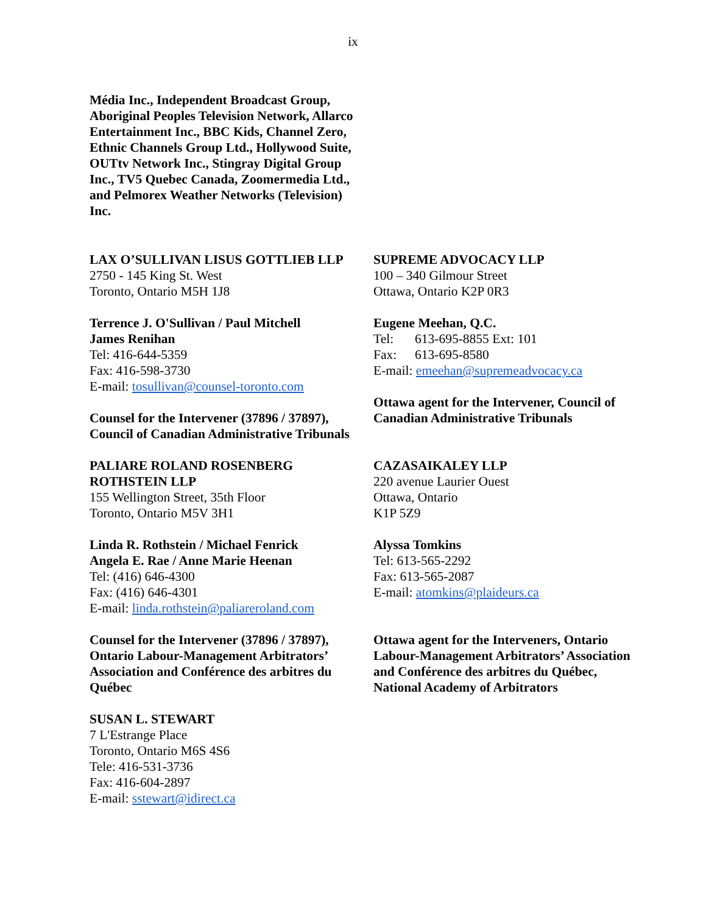ix
Média Inc., Independent Broadcast Group, Aboriginal Peoples Television Network, Allarco Entertainment Inc., BBC Kids, Channel Zero, Ethnic Channels Group Ltd., Hollywood Suite, OUTtv Network Inc., Stingray Digital Group Inc., TV5 Quebec Canada, Zoomermedia Ltd., and Pelmorex Weather Networks (Television) Inc.
LAX O’SULLIVAN LISUS GOTTLIEB LLP
2750 - 145 King St. West
Toronto, Ontario M5H 1J8
Terrence J. O'Sullivan / Paul Mitchell
James Renihan
Tel: 416-644-5359
Fax: 416-598-3730
E-mail: tosullivan@counsel-toronto.com
Counsel for the Intervener (37896 / 37897), Council of Canadian Administrative Tribunals
SUPREME ADVOCACY LLP
100 – 340 Gilmour Street
Ottawa, Ontario K2P 0R3
Eugene Meehan, Q.C.
Tel: 613-695-8855 Ext: 101
Fax: 613-695-8580
E-mail: emeehan@supremeadvocacy.ca
Ottawa agent for the Intervener, Council of Canadian Administrative Tribunals
PALIARE ROLAND ROSENBERG ROTHSTEIN LLP
155 Wellington Street, 35th Floor
Toronto, Ontario M5V 3H1
Linda R. Rothstein / Michael Fenrick
Angela E. Rae / Anne Marie Heenan
Tel: (416) 646-4300
Fax: (416) 646-4301
E-mail: linda.rothstein@paliareroland.com
Counsel for the Intervener (37896 / 37897), Ontario Labour-Management Arbitrators’ Association and Conférence des arbitres du Québec
SUSAN L. STEWART
7 L'Estrange Place
Toronto, Ontario M6S 4S6
Tele: 416-531-3736
Fax: 416-604-2897
E-mail: sstewart@idirect.ca
CAZASAIKALEY LLP
220 avenue Laurier Ouest
Ottawa, Ontario
K1P 5Z9
Alyssa Tomkins
Tel: 613-565-2292
Fax: 613-565-2087
E-mail: atomkins@plaideurs.ca
Ottawa agent for the Interveners, Ontario Labour-Management Arbitrators’ Association and Conférence des arbitres du Québec, National Academy of Arbitrators